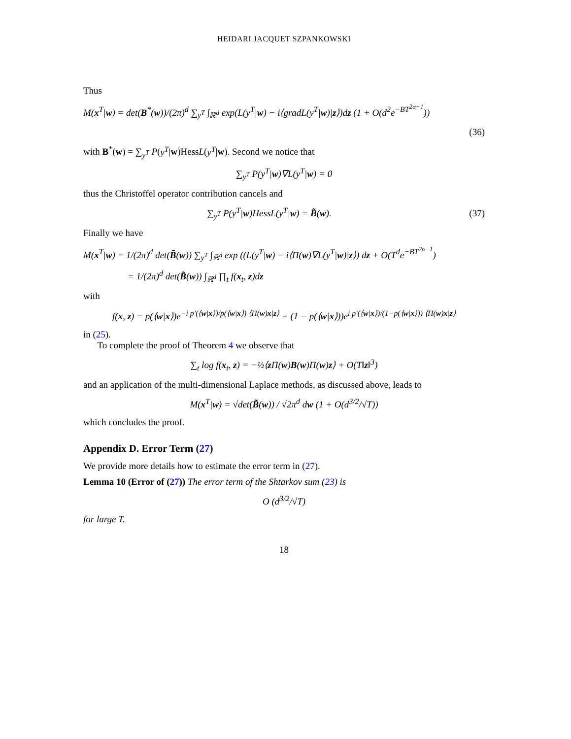HEIDARI JACQUET SZPANKOWSKI
Thus
M(x<sup>T</sup>|w) = det(B<sup>*</sup>(w))/(2π)<sup>d</sup> ∑<sub>y<sup>T</sup></sub> ∫<sub>ℝ<sup>d</sup></sub> exp(L(y<sup>T</sup>|w) − i⟨gradL(y<sup>T</sup>|w)|z⟩)dz (1 + O(d<sup>2</sup>e<sup>−BT<sup>2α−1</sup></sup>))
(36)
with B<sup>*</sup>(w) = ∑<sub>y<sup>T</sup></sub> P(y<sup>T</sup>|w)HessL(y<sup>T</sup>|w). Second we notice that
∑<sub>y<sup>T</sup></sub> P(y<sup>T</sup>|w)∇L(y<sup>T</sup>|w) = 0
thus the Christoffel operator contribution cancels and
∑<sub>y<sup>T</sup></sub> P(y<sup>T</sup>|w)HessL(y<sup>T</sup>|w) = B̃(w).
(37)
Finally we have
M(x<sup>T</sup>|w) = 1/(2π)<sup>d</sup> det(B̃(w)) ∑<sub>y<sup>T</sup></sub> ∫<sub>ℝ<sup>d</sup></sub> exp ((L(y<sup>T</sup>|w) − i⟨Π(w)∇L(y<sup>T</sup>|w)|z⟩) dz + O(T<sup>d</sup>e<sup>−BT<sup>2α−1</sup></sup>)
= 1/(2π)<sup>d</sup> det(B̃(w)) ∫<sub>ℝ<sup>d</sup></sub> ∏<sub>t</sub> f(x<sub>t</sub>, z)dz
with
f(x, z) = p(⟨w|x⟩)e<sup>−i p′(⟨w|x⟩)/p(⟨w|x⟩) ⟨Π(w)x|z⟩</sup> + (1 − p(⟨w|x⟩))e<sup>i p′(⟨w|x⟩)/(1−p(⟨w|x⟩)) ⟨Π(w)x|z⟩</sup>
in (25).
To complete the proof of Theorem 4 we observe that
∑<sub>t</sub> log f(x<sub>t</sub>, z) = −½⟨z Π(w)B(w)Π(w)z⟩ + O(T‖z‖<sup>3</sup>)
and an application of the multi-dimensional Laplace methods, as discussed above, leads to
M(x<sup>T</sup>|w) = √det(B̃(w)) / √2π<sup>d</sup> dw (1 + O(d<sup>3/2</sup>/√T))
which concludes the proof.
Appendix D. Error Term (27)
We provide more details how to estimate the error term in (27).
Lemma 10 (Error of (27)) The error term of the Shtarkov sum (23) is
O (d<sup>3/2</sup>/√T)
for large T.
18